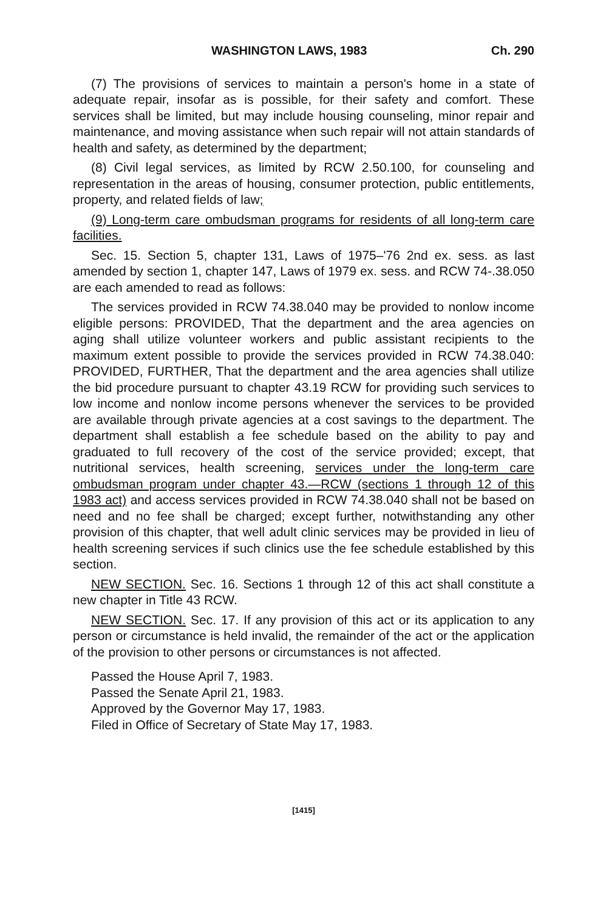WASHINGTON LAWS, 1983 Ch. 290
(7) The provisions of services to maintain a person's home in a state of adequate repair, insofar as is possible, for their safety and comfort. These services shall be limited, but may include housing counseling, minor repair and maintenance, and moving assistance when such repair will not attain standards of health and safety, as determined by the department;
(8) Civil legal services, as limited by RCW 2.50.100, for counseling and representation in the areas of housing, consumer protection, public entitlements, property, and related fields of law;
(9) Long-term care ombudsman programs for residents of all long-term care facilities.
Sec. 15. Section 5, chapter 131, Laws of 1975–'76 2nd ex. sess. as last amended by section 1, chapter 147, Laws of 1979 ex. sess. and RCW 74-.38.050 are each amended to read as follows:
The services provided in RCW 74.38.040 may be provided to nonlow income eligible persons: PROVIDED, That the department and the area agencies on aging shall utilize volunteer workers and public assistant recipients to the maximum extent possible to provide the services provided in RCW 74.38.040: PROVIDED, FURTHER, That the department and the area agencies shall utilize the bid procedure pursuant to chapter 43.19 RCW for providing such services to low income and nonlow income persons whenever the services to be provided are available through private agencies at a cost savings to the department. The department shall establish a fee schedule based on the ability to pay and graduated to full recovery of the cost of the service provided; except, that nutritional services, health screening, services under the long-term care ombudsman program under chapter 43.—RCW (sections 1 through 12 of this 1983 act) and access services provided in RCW 74.38.040 shall not be based on need and no fee shall be charged; except further, notwithstanding any other provision of this chapter, that well adult clinic services may be provided in lieu of health screening services if such clinics use the fee schedule established by this section.
NEW SECTION. Sec. 16. Sections 1 through 12 of this act shall constitute a new chapter in Title 43 RCW.
NEW SECTION. Sec. 17. If any provision of this act or its application to any person or circumstance is held invalid, the remainder of the act or the application of the provision to other persons or circumstances is not affected.
Passed the House April 7, 1983.
Passed the Senate April 21, 1983.
Approved by the Governor May 17, 1983.
Filed in Office of Secretary of State May 17, 1983.
[1415]